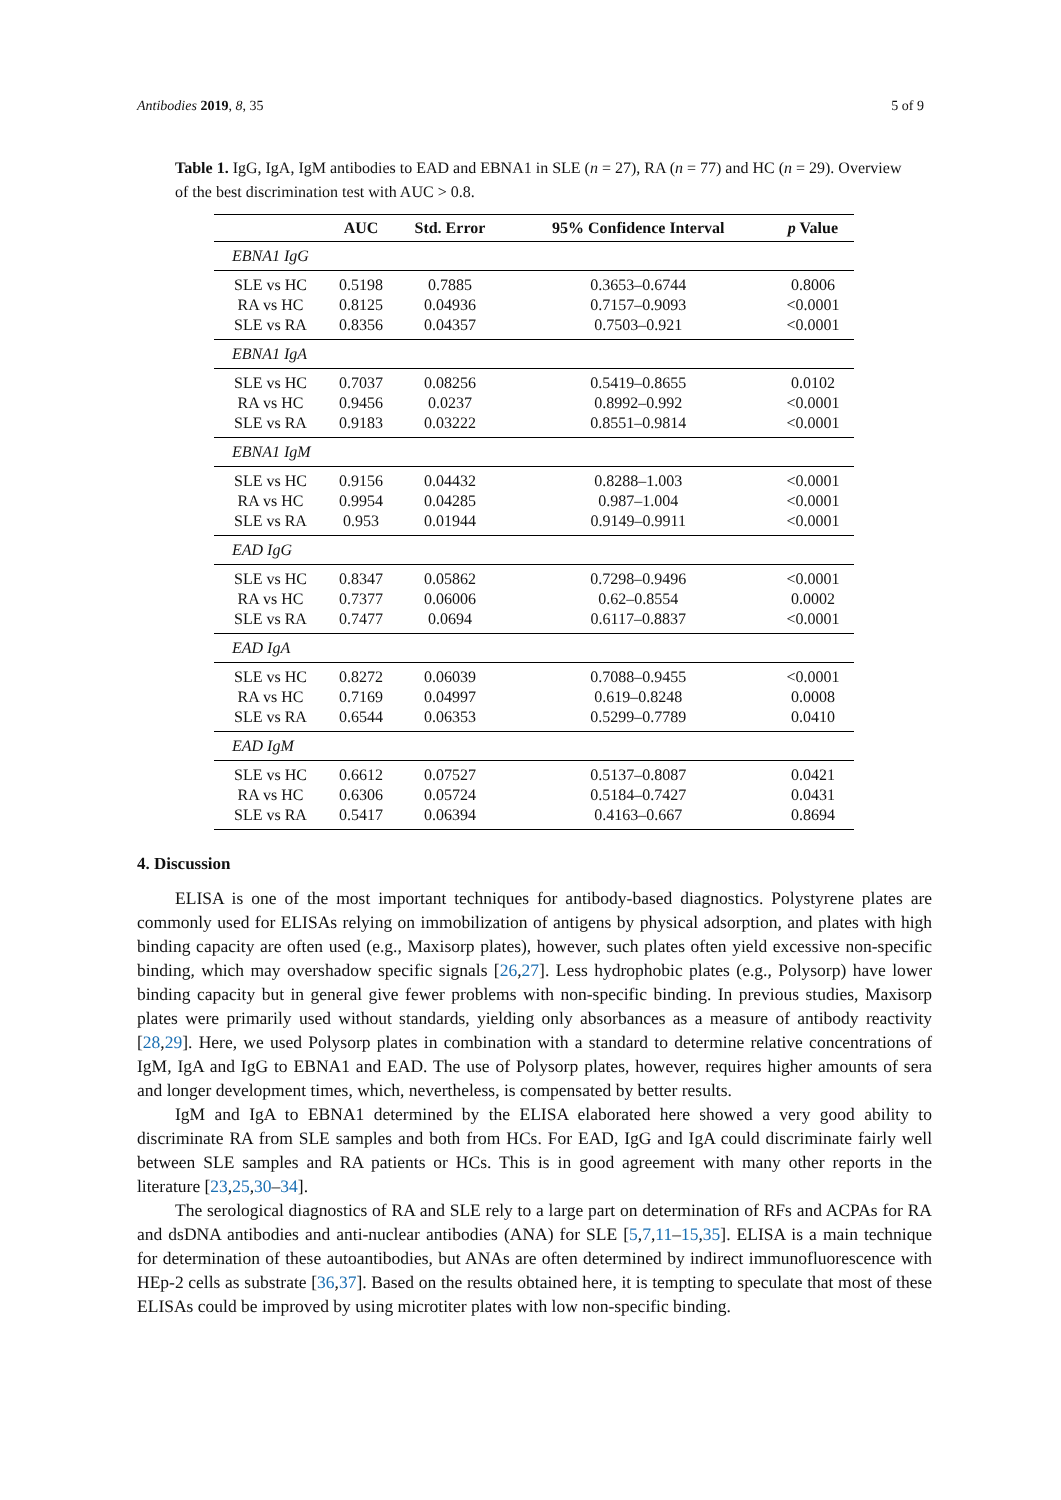Antibodies 2019, 8, 35 5 of 9
Table 1. IgG, IgA, IgM antibodies to EAD and EBNA1 in SLE (n = 27), RA (n = 77) and HC (n = 29). Overview of the best discrimination test with AUC > 0.8.
| | AUC | Std. Error | 95% Confidence Interval | p Value |
| --- | --- | --- | --- | --- |
| EBNA1 IgG | | | | |
| SLE vs HC | 0.5198 | 0.7885 | 0.3653–0.6744 | 0.8006 |
| RA vs HC | 0.8125 | 0.04936 | 0.7157–0.9093 | <0.0001 |
| SLE vs RA | 0.8356 | 0.04357 | 0.7503–0.921 | <0.0001 |
| EBNA1 IgA | | | | |
| SLE vs HC | 0.7037 | 0.08256 | 0.5419–0.8655 | 0.0102 |
| RA vs HC | 0.9456 | 0.0237 | 0.8992–0.992 | <0.0001 |
| SLE vs RA | 0.9183 | 0.03222 | 0.8551–0.9814 | <0.0001 |
| EBNA1 IgM | | | | |
| SLE vs HC | 0.9156 | 0.04432 | 0.8288–1.003 | <0.0001 |
| RA vs HC | 0.9954 | 0.04285 | 0.987–1.004 | <0.0001 |
| SLE vs RA | 0.953 | 0.01944 | 0.9149–0.9911 | <0.0001 |
| EAD IgG | | | | |
| SLE vs HC | 0.8347 | 0.05862 | 0.7298–0.9496 | <0.0001 |
| RA vs HC | 0.7377 | 0.06006 | 0.62–0.8554 | 0.0002 |
| SLE vs RA | 0.7477 | 0.0694 | 0.6117–0.8837 | <0.0001 |
| EAD IgA | | | | |
| SLE vs HC | 0.8272 | 0.06039 | 0.7088–0.9455 | <0.0001 |
| RA vs HC | 0.7169 | 0.04997 | 0.619–0.8248 | 0.0008 |
| SLE vs RA | 0.6544 | 0.06353 | 0.5299–0.7789 | 0.0410 |
| EAD IgM | | | | |
| SLE vs HC | 0.6612 | 0.07527 | 0.5137–0.8087 | 0.0421 |
| RA vs HC | 0.6306 | 0.05724 | 0.5184–0.7427 | 0.0431 |
| SLE vs RA | 0.5417 | 0.06394 | 0.4163–0.667 | 0.8694 |
4. Discussion
ELISA is one of the most important techniques for antibody-based diagnostics. Polystyrene plates are commonly used for ELISAs relying on immobilization of antigens by physical adsorption, and plates with high binding capacity are often used (e.g., Maxisorp plates), however, such plates often yield excessive non-specific binding, which may overshadow specific signals [26,27]. Less hydrophobic plates (e.g., Polysorp) have lower binding capacity but in general give fewer problems with non-specific binding. In previous studies, Maxisorp plates were primarily used without standards, yielding only absorbances as a measure of antibody reactivity [28,29]. Here, we used Polysorp plates in combination with a standard to determine relative concentrations of IgM, IgA and IgG to EBNA1 and EAD. The use of Polysorp plates, however, requires higher amounts of sera and longer development times, which, nevertheless, is compensated by better results.
IgM and IgA to EBNA1 determined by the ELISA elaborated here showed a very good ability to discriminate RA from SLE samples and both from HCs. For EAD, IgG and IgA could discriminate fairly well between SLE samples and RA patients or HCs. This is in good agreement with many other reports in the literature [23,25,30–34].
The serological diagnostics of RA and SLE rely to a large part on determination of RFs and ACPAs for RA and dsDNA antibodies and anti-nuclear antibodies (ANA) for SLE [5,7,11–15,35]. ELISA is a main technique for determination of these autoantibodies, but ANAs are often determined by indirect immunofluorescence with HEp-2 cells as substrate [36,37]. Based on the results obtained here, it is tempting to speculate that most of these ELISAs could be improved by using microtiter plates with low non-specific binding.